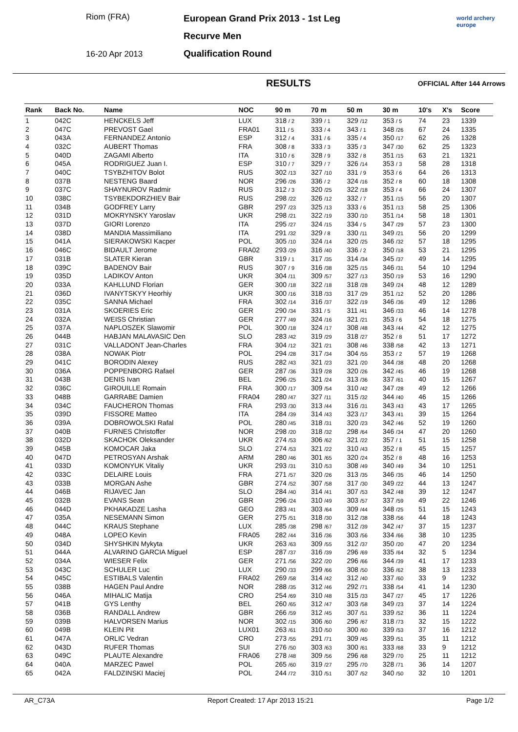Riom (FRA)
16-20 Apr 2013
European Grand Prix 2013 - 1st Leg
Recurve Men
Qualification Round
world archery europe
RESULTS
OFFICIAL After 144 Arrows
| Rank | Back No. | Name | NOC | 90 m | 70 m | 50 m | 30 m | 10's | X's | Score |
| --- | --- | --- | --- | --- | --- | --- | --- | --- | --- | --- |
| 1 | 042C | HENCKELS Jeff | LUX | 318 / 2 | 339 / 1 | 329 /12 | 353 / 5 | 74 | 23 | 1339 |
| 2 | 047C | PREVOST Gael | FRA01 | 311 / 5 | 333 / 4 | 343 / 1 | 348 /26 | 67 | 24 | 1335 |
| 3 | 043A | FERNANDEZ Antonio | ESP | 312 / 4 | 331 / 6 | 335 / 4 | 350 /17 | 62 | 26 | 1328 |
| 4 | 032C | AUBERT Thomas | FRA | 308 / 8 | 333 / 3 | 335 / 3 | 347 /30 | 62 | 25 | 1323 |
| 5 | 040D | ZAGAMI Alberto | ITA | 310 / 6 | 328 / 9 | 332 / 8 | 351 /15 | 63 | 21 | 1321 |
| 6 | 045A | RODRIGUEZ Juan I. | ESP | 310 / 7 | 329 / 7 | 326 /14 | 353 / 3 | 58 | 28 | 1318 |
| 7 | 040C | TSYBZHITOV Bolot | RUS | 302 /13 | 327 /10 | 331 / 9 | 353 / 6 | 64 | 26 | 1313 |
| 8 | 037B | NESTENG Baard | NOR | 296 /26 | 336 / 2 | 324 /16 | 352 / 8 | 60 | 18 | 1308 |
| 9 | 037C | SHAYNUROV Radmir | RUS | 312 / 3 | 320 /25 | 322 /18 | 353 / 4 | 66 | 24 | 1307 |
| 10 | 038C | TSYBEKDORZHIEV Bair | RUS | 298 /22 | 326 /12 | 332 / 7 | 351 /15 | 56 | 20 | 1307 |
| 11 | 034B | GODFREY Larry | GBR | 297 /23 | 325 /13 | 333 / 6 | 351 /13 | 58 | 25 | 1306 |
| 12 | 031D | MOKRYNSKY Yaroslav | UKR | 298 /21 | 322 /19 | 330 /10 | 351 /14 | 58 | 18 | 1301 |
| 13 | 037D | GIORI Lorenzo | ITA | 295 /27 | 324 /15 | 334 / 5 | 347 /29 | 57 | 23 | 1300 |
| 14 | 038D | MANDIA Massimiliano | ITA | 291 /32 | 329 / 8 | 330 /11 | 349 /21 | 56 | 20 | 1299 |
| 15 | 041A | SIERAKOWSKI Kacper | POL | 305 /10 | 324 /14 | 320 /25 | 346 /32 | 57 | 18 | 1295 |
| 16 | 046C | BIDAULT Jerome | FRA02 | 293 /29 | 316 /40 | 336 / 2 | 350 /18 | 53 | 21 | 1295 |
| 17 | 031B | SLATER Kieran | GBR | 319 / 1 | 317 /35 | 314 /34 | 345 /37 | 49 | 14 | 1295 |
| 18 | 039C | BADENOV Bair | RUS | 307 / 9 | 316 /38 | 325 /15 | 346 /31 | 54 | 10 | 1294 |
| 19 | 035D | LADIKOV Anton | UKR | 304 /11 | 309 /57 | 327 /13 | 350 /19 | 53 | 16 | 1290 |
| 20 | 033A | KAHLLUND Florian | GER | 300 /18 | 322 /18 | 318 /28 | 349 /24 | 48 | 12 | 1289 |
| 21 | 036D | IVANYTSKYY Heorhiy | UKR | 300 /16 | 318 /33 | 317 /29 | 351 /12 | 52 | 20 | 1286 |
| 22 | 035C | SANNA Michael | FRA | 302 /14 | 316 /37 | 322 /19 | 346 /36 | 49 | 12 | 1286 |
| 23 | 031A | SKOERIES Eric | GER | 290 /34 | 331 / 5 | 311 /41 | 346 /33 | 46 | 14 | 1278 |
| 24 | 032A | WEISS Christian | GER | 277 /49 | 324 /16 | 321 /21 | 353 / 6 | 54 | 18 | 1275 |
| 25 | 037A | NAPLOSZEK Slawomir | POL | 300 /18 | 324 /17 | 308 /48 | 343 /44 | 42 | 12 | 1275 |
| 26 | 044B | HABJAN MALAVASIC Den | SLO | 283 /42 | 319 /29 | 318 /27 | 352 / 8 | 51 | 17 | 1272 |
| 27 | 031C | VALLADONT Jean-Charles | FRA | 304 /12 | 321 /21 | 308 /46 | 338 /58 | 42 | 13 | 1271 |
| 28 | 038A | NOWAK Piotr | POL | 294 /28 | 317 /34 | 304 /55 | 353 / 2 | 57 | 19 | 1268 |
| 29 | 041C | BORODIN Alexey | RUS | 282 /43 | 321 /23 | 321 /20 | 344 /38 | 48 | 20 | 1268 |
| 30 | 036A | POPPENBORG Rafael | GER | 287 /36 | 319 /28 | 320 /26 | 342 /45 | 46 | 19 | 1268 |
| 31 | 043B | DENIS Ivan | BEL | 296 /25 | 321 /24 | 313 /36 | 337 /61 | 40 | 15 | 1267 |
| 32 | 036C | GIROUILLE Romain | FRA | 300 /17 | 309 /54 | 310 /42 | 347 /28 | 49 | 12 | 1266 |
| 33 | 048B | GARRABE Damien | FRA04 | 280 /47 | 327 /11 | 315 /32 | 344 /40 | 46 | 15 | 1266 |
| 34 | 034C | FAUCHERON Thomas | FRA | 293 /30 | 313 /44 | 316 /31 | 343 /43 | 43 | 17 | 1265 |
| 35 | 039D | FISSORE Matteo | ITA | 284 /39 | 314 /43 | 323 /17 | 343 /41 | 39 | 15 | 1264 |
| 36 | 039A | DOBROWOLSKI Rafal | POL | 280 /45 | 318 /31 | 320 /23 | 342 /46 | 52 | 19 | 1260 |
| 37 | 040B | FURNES Christoffer | NOR | 298 /20 | 318 /32 | 298 /64 | 346 /34 | 47 | 20 | 1260 |
| 38 | 032D | SKACHOK Oleksander | UKR | 274 /53 | 306 /62 | 321 /22 | 357 / 1 | 51 | 15 | 1258 |
| 39 | 045B | KOMOCAR Jaka | SLO | 274 /53 | 321 /22 | 310 /43 | 352 / 8 | 45 | 15 | 1257 |
| 40 | 047D | PETROSYAN Arshak | ARM | 280 /46 | 301 /65 | 320 /24 | 352 / 8 | 48 | 16 | 1253 |
| 41 | 033D | KOMONYUK Vitaliy | UKR | 293 /31 | 310 /53 | 308 /49 | 340 /49 | 34 | 10 | 1251 |
| 42 | 033C | DELAIRE Louis | FRA | 271 /57 | 320 /26 | 313 /35 | 346 /35 | 46 | 14 | 1250 |
| 43 | 033B | MORGAN Ashe | GBR | 274 /52 | 307 /58 | 317 /30 | 349 /22 | 44 | 13 | 1247 |
| 44 | 046B | RIJAVEC Jan | SLO | 284 /40 | 314 /41 | 307 /53 | 342 /48 | 39 | 12 | 1247 |
| 45 | 032B | EVANS Sean | GBR | 296 /24 | 310 /49 | 303 /57 | 337 /59 | 49 | 22 | 1246 |
| 46 | 044D | PKHAKADZE Lasha | GEO | 283 /41 | 303 /64 | 309 /44 | 348 /25 | 51 | 15 | 1243 |
| 47 | 035A | NESEMANN Simon | GER | 275 /51 | 318 /30 | 312 /38 | 338 /56 | 44 | 18 | 1243 |
| 48 | 044C | KRAUS Stephane | LUX | 285 /38 | 298 /67 | 312 /39 | 342 /47 | 37 | 15 | 1237 |
| 49 | 048A | LOPEO Kevin | FRA05 | 282 /44 | 316 /36 | 303 /56 | 334 /66 | 38 | 10 | 1235 |
| 50 | 034D | SHYSHKIN Mykyta | UKR | 263 /63 | 309 /55 | 312 /37 | 350 /20 | 47 | 20 | 1234 |
| 51 | 044A | ALVARINO GARCIA Miguel | ESP | 287 /37 | 316 /39 | 296 /69 | 335 /64 | 32 | 5 | 1234 |
| 52 | 034A | WIESER Felix | GER | 271 /56 | 322 /20 | 296 /66 | 344 /39 | 41 | 17 | 1233 |
| 53 | 043C | SCHULER Luc | LUX | 290 /33 | 299 /66 | 308 /50 | 336 /62 | 38 | 13 | 1233 |
| 54 | 045C | ESTIBALS Valentin | FRA02 | 269 /58 | 314 /42 | 312 /40 | 337 /60 | 33 | 9 | 1232 |
| 55 | 038B | HAGEN Paul Andre | NOR | 288 /35 | 312 /46 | 292 /71 | 338 /54 | 41 | 14 | 1230 |
| 56 | 046A | MIHALIC Matija | CRO | 254 /69 | 310 /48 | 315 /33 | 347 /27 | 45 | 17 | 1226 |
| 57 | 041B | GYS Lenthy | BEL | 260 /65 | 312 /47 | 303 /58 | 349 /23 | 37 | 14 | 1224 |
| 58 | 036B | RANDALL Andrew | GBR | 266 /59 | 312 /45 | 307 /51 | 339 /52 | 36 | 11 | 1224 |
| 59 | 039B | HALVORSEN Marius | NOR | 302 /15 | 306 /60 | 296 /67 | 318 /73 | 32 | 15 | 1222 |
| 60 | 049B | KLEIN Pit | LUX01 | 263 /61 | 310 /50 | 300 /60 | 339 /53 | 37 | 16 | 1212 |
| 61 | 047A | ORLIC Vedran | CRO | 273 /55 | 291 /71 | 309 /45 | 339 /51 | 35 | 11 | 1212 |
| 62 | 043D | RUFER Thomas | SUI | 276 /50 | 303 /63 | 300 /61 | 333 /68 | 33 | 9 | 1212 |
| 63 | 049C | PLAUTE Alexandre | FRA06 | 278 /48 | 309 /56 | 296 /68 | 329 /70 | 25 | 11 | 1212 |
| 64 | 040A | MARZEC Pawel | POL | 265 /60 | 319 /27 | 295 /70 | 328 /71 | 36 | 14 | 1207 |
| 65 | 042A | FALDZINSKI Maciej | POL | 244 /72 | 310 /51 | 307 /52 | 340 /50 | 32 | 10 | 1201 |
AR_C73A Report Created: 17 Apr 2013 15:21 Page 1/2